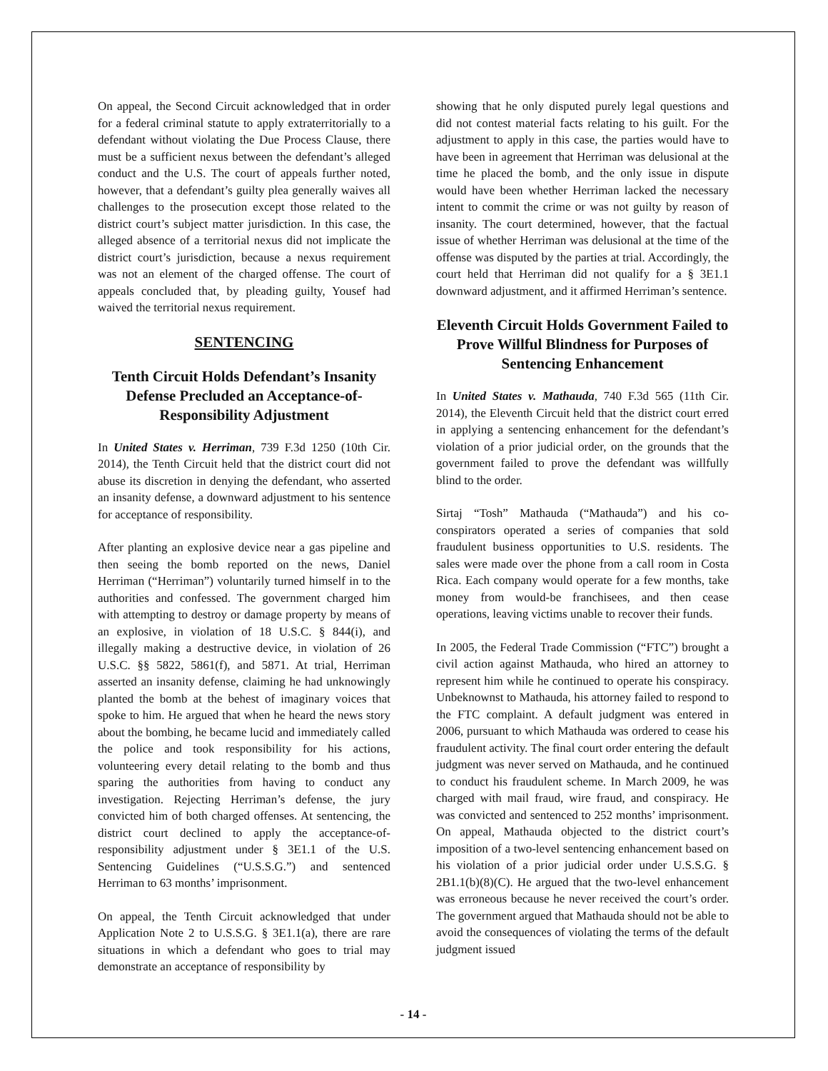On appeal, the Second Circuit acknowledged that in order for a federal criminal statute to apply extraterritorially to a defendant without violating the Due Process Clause, there must be a sufficient nexus between the defendant’s alleged conduct and the U.S. The court of appeals further noted, however, that a defendant’s guilty plea generally waives all challenges to the prosecution except those related to the district court’s subject matter jurisdiction. In this case, the alleged absence of a territorial nexus did not implicate the district court’s jurisdiction, because a nexus requirement was not an element of the charged offense. The court of appeals concluded that, by pleading guilty, Yousef had waived the territorial nexus requirement.
SENTENCING
Tenth Circuit Holds Defendant’s Insanity Defense Precluded an Acceptance-of-Responsibility Adjustment
In United States v. Herriman, 739 F.3d 1250 (10th Cir. 2014), the Tenth Circuit held that the district court did not abuse its discretion in denying the defendant, who asserted an insanity defense, a downward adjustment to his sentence for acceptance of responsibility.
After planting an explosive device near a gas pipeline and then seeing the bomb reported on the news, Daniel Herriman (“Herriman”) voluntarily turned himself in to the authorities and confessed. The government charged him with attempting to destroy or damage property by means of an explosive, in violation of 18 U.S.C. § 844(i), and illegally making a destructive device, in violation of 26 U.S.C. §§ 5822, 5861(f), and 5871. At trial, Herriman asserted an insanity defense, claiming he had unknowingly planted the bomb at the behest of imaginary voices that spoke to him. He argued that when he heard the news story about the bombing, he became lucid and immediately called the police and took responsibility for his actions, volunteering every detail relating to the bomb and thus sparing the authorities from having to conduct any investigation. Rejecting Herriman’s defense, the jury convicted him of both charged offenses. At sentencing, the district court declined to apply the acceptance-of-responsibility adjustment under § 3E1.1 of the U.S. Sentencing Guidelines (“U.S.S.G.”) and sentenced Herriman to 63 months’ imprisonment.
On appeal, the Tenth Circuit acknowledged that under Application Note 2 to U.S.S.G. § 3E1.1(a), there are rare situations in which a defendant who goes to trial may demonstrate an acceptance of responsibility by
showing that he only disputed purely legal questions and did not contest material facts relating to his guilt. For the adjustment to apply in this case, the parties would have to have been in agreement that Herriman was delusional at the time he placed the bomb, and the only issue in dispute would have been whether Herriman lacked the necessary intent to commit the crime or was not guilty by reason of insanity. The court determined, however, that the factual issue of whether Herriman was delusional at the time of the offense was disputed by the parties at trial. Accordingly, the court held that Herriman did not qualify for a § 3E1.1 downward adjustment, and it affirmed Herriman’s sentence.
Eleventh Circuit Holds Government Failed to Prove Willful Blindness for Purposes of Sentencing Enhancement
In United States v. Mathauda, 740 F.3d 565 (11th Cir. 2014), the Eleventh Circuit held that the district court erred in applying a sentencing enhancement for the defendant’s violation of a prior judicial order, on the grounds that the government failed to prove the defendant was willfully blind to the order.
Sirtaj “Tosh” Mathauda (“Mathauda”) and his co-conspirators operated a series of companies that sold fraudulent business opportunities to U.S. residents. The sales were made over the phone from a call room in Costa Rica. Each company would operate for a few months, take money from would-be franchisees, and then cease operations, leaving victims unable to recover their funds.
In 2005, the Federal Trade Commission (“FTC”) brought a civil action against Mathauda, who hired an attorney to represent him while he continued to operate his conspiracy. Unbeknownst to Mathauda, his attorney failed to respond to the FTC complaint. A default judgment was entered in 2006, pursuant to which Mathauda was ordered to cease his fraudulent activity. The final court order entering the default judgment was never served on Mathauda, and he continued to conduct his fraudulent scheme. In March 2009, he was charged with mail fraud, wire fraud, and conspiracy. He was convicted and sentenced to 252 months’ imprisonment. On appeal, Mathauda objected to the district court’s imposition of a two-level sentencing enhancement based on his violation of a prior judicial order under U.S.S.G. § 2B1.1(b)(8)(C). He argued that the two-level enhancement was erroneous because he never received the court’s order. The government argued that Mathauda should not be able to avoid the consequences of violating the terms of the default judgment issued
- 14 -